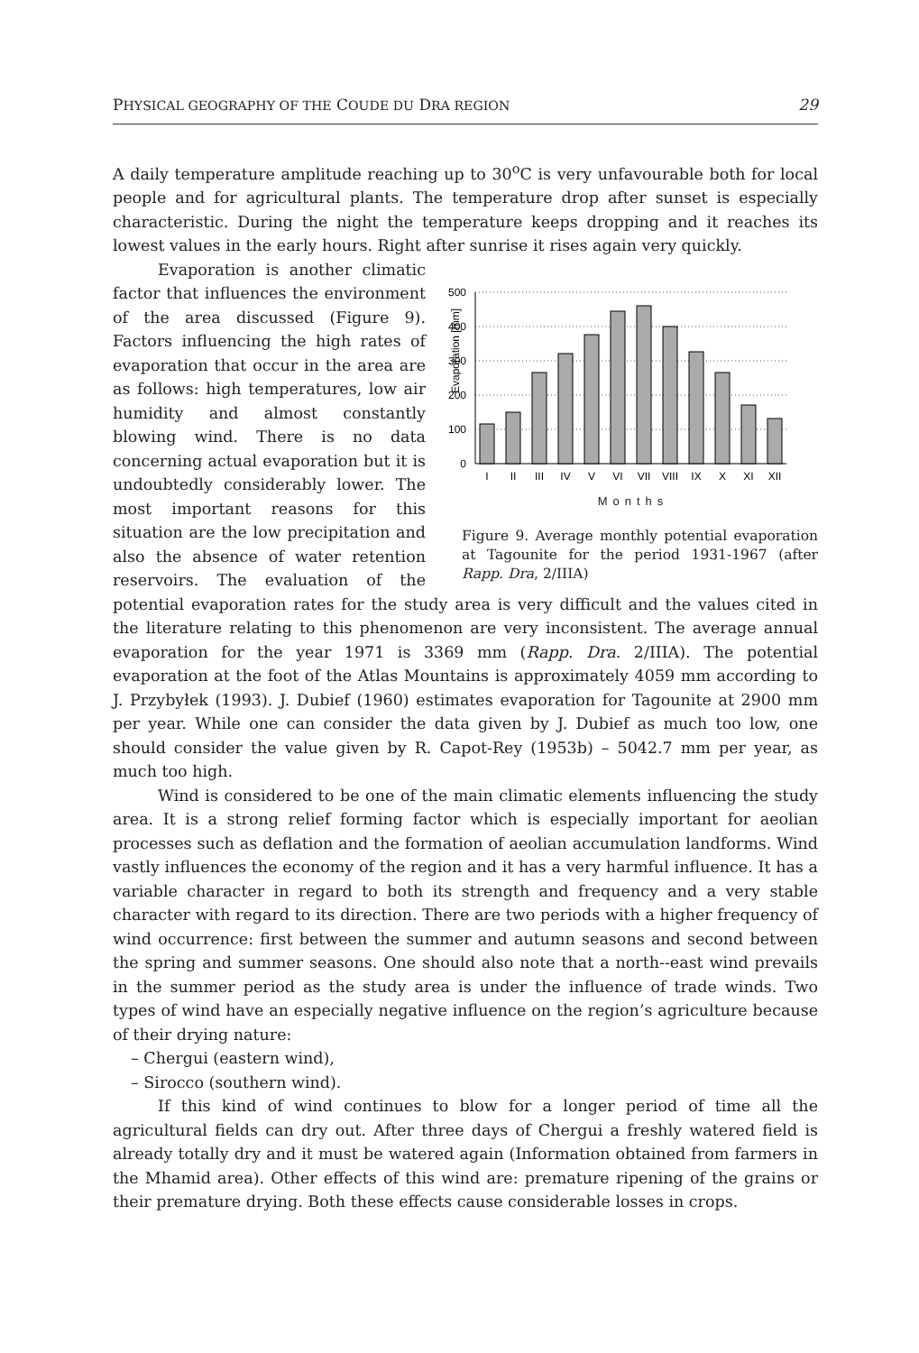PHYSICAL GEOGRAPHY OF THE COUDE DU DRA REGION 29
A daily temperature amplitude reaching up to 30<sup>o</sup>C is very unfavourable both for local people and for agricultural plants. The temperature drop after sunset is especially characteristic. During the night the temperature keeps dropping and it reaches its lowest values in the early hours. Right after sunrise it rises again very quickly.
Evaporation [mm]
500
400
300
200
100
0
I
II
III
IV
V
VI
VII
VIII
IX
X
XI
XII
Months
Figure 9. Average monthly potential evaporation at Tagounite for the period 1931-1967 (after Rapp. Dra, 2/IIIA)
Evaporation is another climatic factor that influences the environment of the area discussed (Figure 9). Factors influencing the high rates of evaporation that occur in the area are as follows: high temperatures, low air humidity and almost constantly blowing wind. There is no data concerning actual evaporation but it is undoubtedly considerably lower. The most important reasons for this situation are the low precipitation and also the absence of water retention reservoirs. The evaluation of the potential evaporation rates for the study area is very difficult and the values cited in the literature relating to this phenomenon are very inconsistent. The average annual evaporation for the year 1971 is 3369 mm (Rapp. Dra. 2/IIIA). The potential evaporation at the foot of the Atlas Mountains is approximately 4059 mm according to J. Przybyłek (1993). J. Dubief (1960) estimates evaporation for Tagounite at 2900 mm per year. While one can consider the data given by J. Dubief as much too low, one should consider the value given by R. Capot-Rey (1953b) – 5042.7 mm per year, as much too high.
Wind is considered to be one of the main climatic elements influencing the study area. It is a strong relief forming factor which is especially important for aeolian processes such as deflation and the formation of aeolian accumulation landforms. Wind vastly influences the economy of the region and it has a very harmful influence. It has a variable character in regard to both its strength and frequency and a very stable character with regard to its direction. There are two periods with a higher frequency of wind occurrence: first between the summer and autumn seasons and second between the spring and summer seasons. One should also note that a north--east wind prevails in the summer period as the study area is under the influence of trade winds. Two types of wind have an especially negative influence on the region’s agriculture because of their drying nature:
– Chergui (eastern wind),
– Sirocco (southern wind).
If this kind of wind continues to blow for a longer period of time all the agricultural fields can dry out. After three days of Chergui a freshly watered field is already totally dry and it must be watered again (Information obtained from farmers in the Mhamid area). Other effects of this wind are: premature ripening of the grains or their premature drying. Both these effects cause considerable losses in crops.